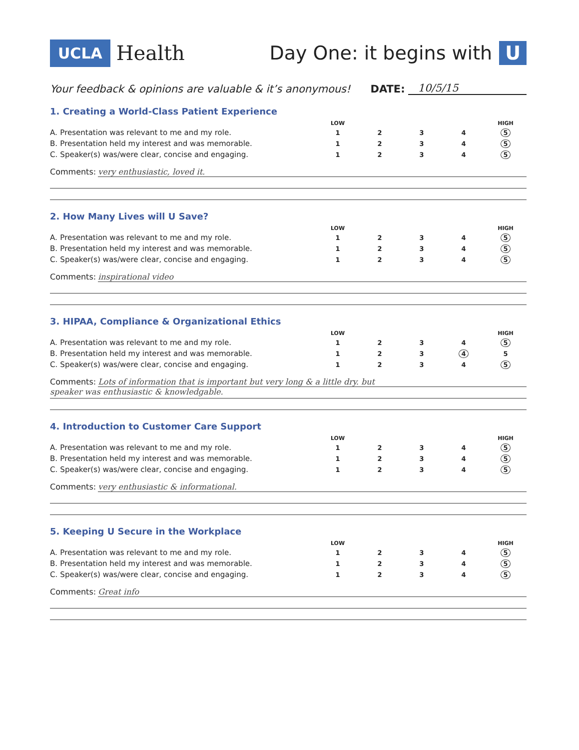UCLA Health Day One: it begins with U
Your feedback & opinions are valuable & it’s anonymous! DATE: 10/5/15
1. Creating a World-Class Patient Experience
| | | LOW | | | | HIGH |
| A. | Presentation was relevant to me and my role. | 1 | 2 | 3 | 4 | 5 |
| B. | Presentation held my interest and was memorable. | 1 | 2 | 3 | 4 | 5 |
| C. | Speaker(s) was/were clear, concise and engaging. | 1 | 2 | 3 | 4 | 5 |
Comments: very enthusiastic, loved it.
2. How Many Lives will U Save?
| | | LOW | | | | HIGH |
| A. | Presentation was relevant to me and my role. | 1 | 2 | 3 | 4 | 5 |
| B. | Presentation held my interest and was memorable. | 1 | 2 | 3 | 4 | 5 |
| C. | Speaker(s) was/were clear, concise and engaging. | 1 | 2 | 3 | 4 | 5 |
Comments: inspirational video
3. HIPAA, Compliance & Organizational Ethics
| | | LOW | | | | HIGH |
| A. | Presentation was relevant to me and my role. | 1 | 2 | 3 | 4 | 5 |
| B. | Presentation held my interest and was memorable. | 1 | 2 | 3 | 4 | 5 |
| C. | Speaker(s) was/were clear, concise and engaging. | 1 | 2 | 3 | 4 | 5 |
Comments: Lots of information that is important but very long & a little dry. but
speaker was enthusiastic & knowledgable.
4. Introduction to Customer Care Support
| | | LOW | | | | HIGH |
| A. | Presentation was relevant to me and my role. | 1 | 2 | 3 | 4 | 5 |
| B. | Presentation held my interest and was memorable. | 1 | 2 | 3 | 4 | 5 |
| C. | Speaker(s) was/were clear, concise and engaging. | 1 | 2 | 3 | 4 | 5 |
Comments: very enthusiastic & informational.
5. Keeping U Secure in the Workplace
| | | LOW | | | | HIGH |
| A. | Presentation was relevant to me and my role. | 1 | 2 | 3 | 4 | 5 |
| B. | Presentation held my interest and was memorable. | 1 | 2 | 3 | 4 | 5 |
| C. | Speaker(s) was/were clear, concise and engaging. | 1 | 2 | 3 | 4 | 5 |
Comments: Great info